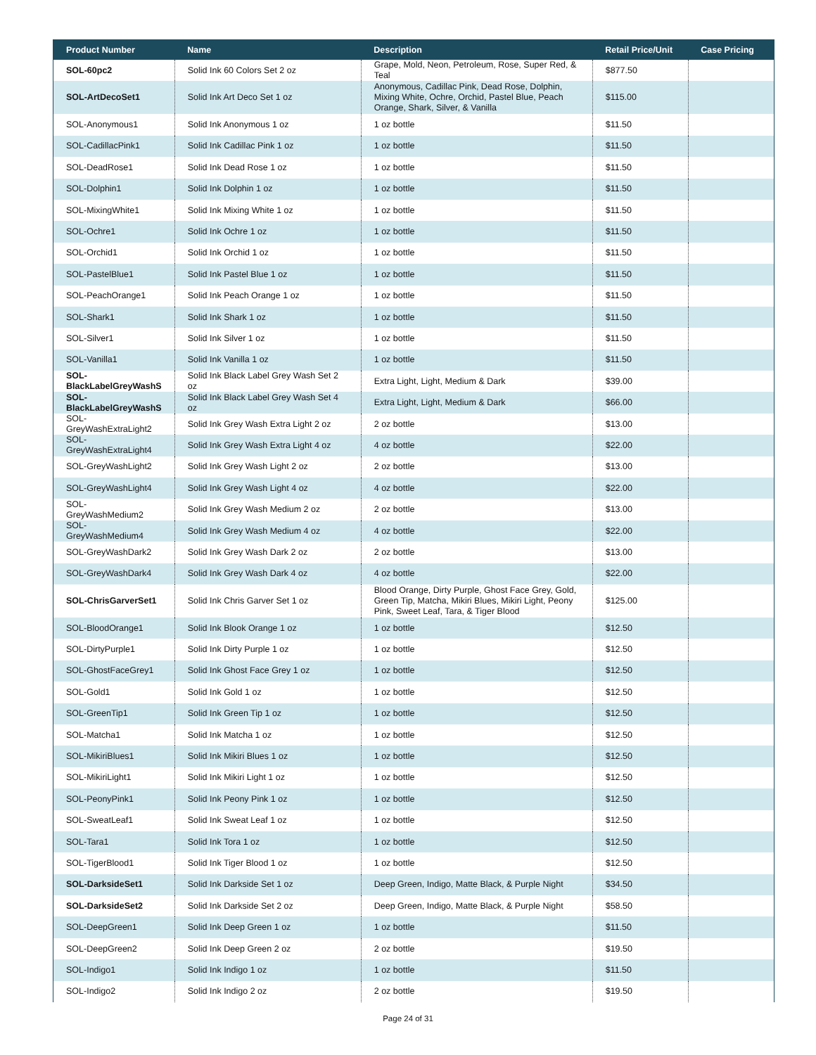| Product Number | Name | Description | Retail Price/Unit | Case Pricing |
| --- | --- | --- | --- | --- |
| SOL-60pc2 | Solid Ink 60 Colors Set 2 oz | Grape, Mold, Neon, Petroleum, Rose, Super Red, & Teal | $877.50 | |
| SOL-ArtDecoSet1 | Solid Ink Art Deco Set 1 oz | Anonymous, Cadillac Pink, Dead Rose, Dolphin, Mixing White, Ochre, Orchid, Pastel Blue, Peach Orange, Shark, Silver, & Vanilla | $115.00 | |
| SOL-Anonymous1 | Solid Ink Anonymous 1 oz | 1 oz bottle | $11.50 | |
| SOL-CadillacPink1 | Solid Ink Cadillac Pink 1 oz | 1 oz bottle | $11.50 | |
| SOL-DeadRose1 | Solid Ink Dead Rose 1 oz | 1 oz bottle | $11.50 | |
| SOL-Dolphin1 | Solid Ink Dolphin 1 oz | 1 oz bottle | $11.50 | |
| SOL-MixingWhite1 | Solid Ink Mixing White 1 oz | 1 oz bottle | $11.50 | |
| SOL-Ochre1 | Solid Ink Ochre 1 oz | 1 oz bottle | $11.50 | |
| SOL-Orchid1 | Solid Ink Orchid 1 oz | 1 oz bottle | $11.50 | |
| SOL-PastelBlue1 | Solid Ink Pastel Blue 1 oz | 1 oz bottle | $11.50 | |
| SOL-PeachOrange1 | Solid Ink Peach Orange 1 oz | 1 oz bottle | $11.50 | |
| SOL-Shark1 | Solid Ink Shark 1 oz | 1 oz bottle | $11.50 | |
| SOL-Silver1 | Solid Ink Silver 1 oz | 1 oz bottle | $11.50 | |
| SOL-Vanilla1 | Solid Ink Vanilla 1 oz | 1 oz bottle | $11.50 | |
| SOL-BlackLabelGreyWashS | Solid Ink Black Label Grey Wash Set 2 oz | Extra Light, Light, Medium & Dark | $39.00 | |
| SOL-BlackLabelGreyWashS | Solid Ink Black Label Grey Wash Set 4 oz | Extra Light, Light, Medium & Dark | $66.00 | |
| SOL-GreyWashExtraLight2 | Solid Ink Grey Wash Extra Light 2 oz | 2 oz bottle | $13.00 | |
| SOL-GreyWashExtraLight4 | Solid Ink Grey Wash Extra Light 4 oz | 4 oz bottle | $22.00 | |
| SOL-GreyWashLight2 | Solid Ink Grey Wash Light 2 oz | 2 oz bottle | $13.00 | |
| SOL-GreyWashLight4 | Solid Ink Grey Wash Light 4 oz | 4 oz bottle | $22.00 | |
| SOL-GreyWashMedium2 | Solid Ink Grey Wash Medium 2 oz | 2 oz bottle | $13.00 | |
| SOL-GreyWashMedium4 | Solid Ink Grey Wash Medium 4 oz | 4 oz bottle | $22.00 | |
| SOL-GreyWashDark2 | Solid Ink Grey Wash Dark 2 oz | 2 oz bottle | $13.00 | |
| SOL-GreyWashDark4 | Solid Ink Grey Wash Dark 4 oz | 4 oz bottle | $22.00 | |
| SOL-ChrisGarverSet1 | Solid Ink Chris Garver Set 1 oz | Blood Orange, Dirty Purple, Ghost Face Grey, Gold, Green Tip, Matcha, Mikiri Blues, Mikiri Light, Peony Pink, Sweet Leaf, Tara, & Tiger Blood | $125.00 | |
| SOL-BloodOrange1 | Solid Ink Blook Orange 1 oz | 1 oz bottle | $12.50 | |
| SOL-DirtyPurple1 | Solid Ink Dirty Purple 1 oz | 1 oz bottle | $12.50 | |
| SOL-GhostFaceGrey1 | Solid Ink Ghost Face Grey 1 oz | 1 oz bottle | $12.50 | |
| SOL-Gold1 | Solid Ink Gold 1 oz | 1 oz bottle | $12.50 | |
| SOL-GreenTip1 | Solid Ink Green Tip 1 oz | 1 oz bottle | $12.50 | |
| SOL-Matcha1 | Solid Ink Matcha 1 oz | 1 oz bottle | $12.50 | |
| SOL-MikiriBlues1 | Solid Ink Mikiri Blues 1 oz | 1 oz bottle | $12.50 | |
| SOL-MikiriLight1 | Solid Ink Mikiri Light 1 oz | 1 oz bottle | $12.50 | |
| SOL-PeonyPink1 | Solid Ink Peony Pink 1 oz | 1 oz bottle | $12.50 | |
| SOL-SweatLeaf1 | Solid Ink Sweat Leaf 1 oz | 1 oz bottle | $12.50 | |
| SOL-Tara1 | Solid Ink Tora 1 oz | 1 oz bottle | $12.50 | |
| SOL-TigerBlood1 | Solid Ink Tiger Blood 1 oz | 1 oz bottle | $12.50 | |
| SOL-DarksideSet1 | Solid Ink Darkside Set 1 oz | Deep Green, Indigo, Matte Black, & Purple Night | $34.50 | |
| SOL-DarksideSet2 | Solid Ink Darkside Set 2 oz | Deep Green, Indigo, Matte Black, & Purple Night | $58.50 | |
| SOL-DeepGreen1 | Solid Ink Deep Green 1 oz | 1 oz bottle | $11.50 | |
| SOL-DeepGreen2 | Solid Ink Deep Green 2 oz | 2 oz bottle | $19.50 | |
| SOL-Indigo1 | Solid Ink Indigo 1 oz | 1 oz bottle | $11.50 | |
| SOL-Indigo2 | Solid Ink Indigo 2 oz | 2 oz bottle | $19.50 | |
Page 24 of 31